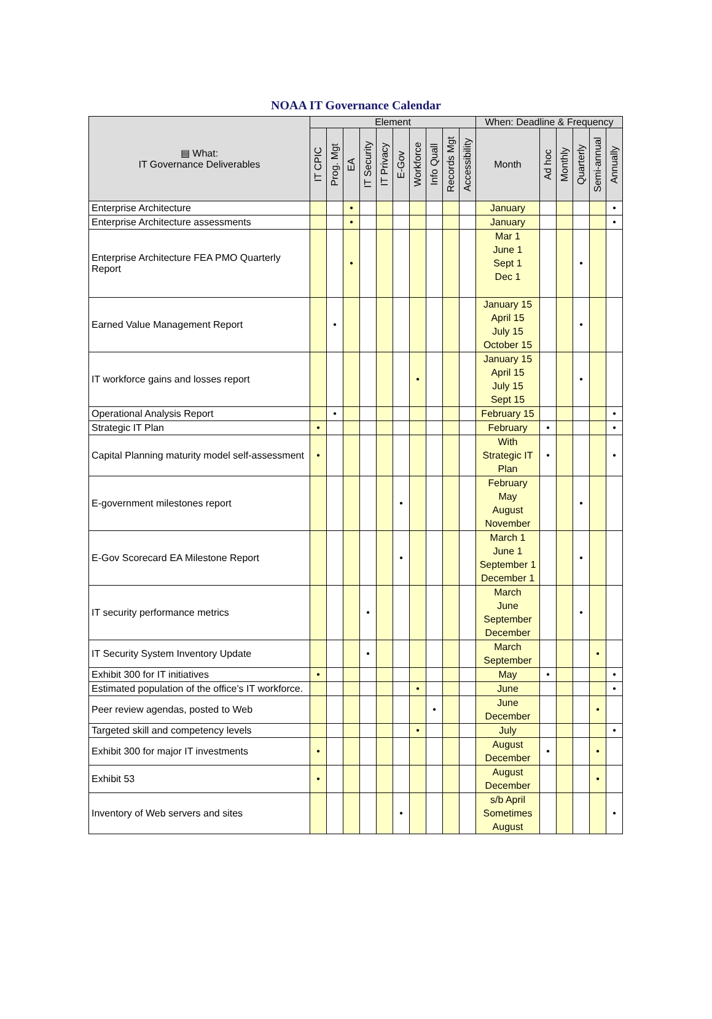NOAA IT Governance Calendar
| ▤ What: IT Governance Deliverables | Element | | | | | | | | | | When: Deadline & Frequency | | | | | |
| --- | --- | --- | --- | --- | --- | --- | --- | --- | --- | --- | --- | --- | --- | --- | --- | --- |
| | IT CPIC | Prog. Mgt | EA | IT Security | IT Privacy | E-Gov | Workforce | Info Quall | Records Mgt | Accessibility | Month | Ad hoc | Monthly | Quarterly | Semi-annual | Annually |
| Enterprise Architecture | | | • | | | | | | | | January | | | | | • |
| Enterprise Architecture assessments | | | • | | | | | | | | January | | | | | • |
| Enterprise Architecture FEA PMO Quarterly Report | | | • | | | | | | | | Mar 1 June 1 Sept 1 Dec 1 | | | • | | |
| Earned Value Management Report | | • | | | | | | | | | January 15 April 15 July 15 October 15 | | | • | | |
| IT workforce gains and losses report | | | | | | | • | | | | January 15 April 15 July 15 Sept 15 | | | • | | |
| Operational Analysis Report | | • | | | | | | | | | February 15 | | | | | • |
| Strategic IT Plan | • | | | | | | | | | | February | • | | | | • |
| Capital Planning maturity model self-assessment | • | | | | | | | | | | With Strategic IT Plan | • | | | | • |
| E-government milestones report | | | | | | • | | | | | February May August November | | | • | | |
| E-Gov Scorecard EA Milestone Report | | | | | | • | | | | | March 1 June 1 September 1 December 1 | | | • | | |
| IT security performance metrics | | | | • | | | | | | | March June September December | | | • | | |
| IT Security System Inventory Update | | | | • | | | | | | | March September | | | | • | |
| Exhibit 300 for IT initiatives | • | | | | | | | | | | May | • | | | | • |
| Estimated population of the office’s IT workforce. | | | | | | | • | | | | June | | | | | • |
| Peer review agendas, posted to Web | | | | | | | | • | | | June December | | | | • | |
| Targeted skill and competency levels | | | | | | | • | | | | July | | | | | • |
| Exhibit 300 for major IT investments | • | | | | | | | | | | August December | • | | | • | |
| Exhibit 53 | • | | | | | | | | | | August December | | | | • | |
| Inventory of Web servers and sites | | | | | | • | | | | | s/b April Sometimes August | | | | | • |